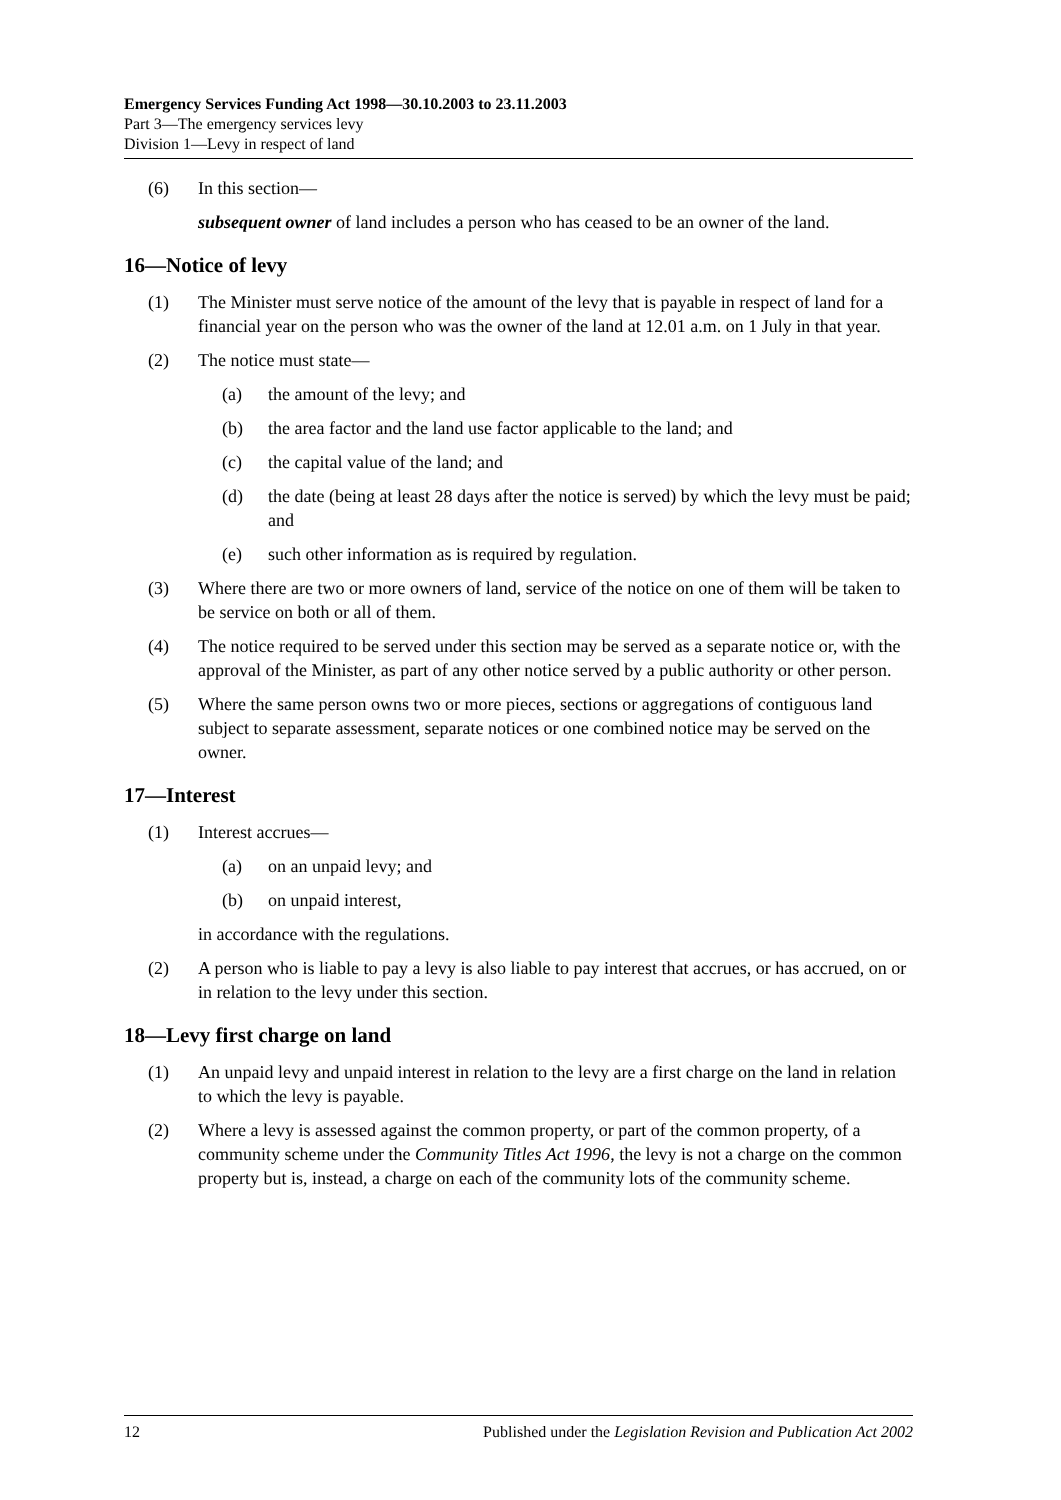Emergency Services Funding Act 1998—30.10.2003 to 23.11.2003
Part 3—The emergency services levy
Division 1—Levy in respect of land
(6) In this section—
subsequent owner of land includes a person who has ceased to be an owner of the land.
16—Notice of levy
(1) The Minister must serve notice of the amount of the levy that is payable in respect of land for a financial year on the person who was the owner of the land at 12.01 a.m. on 1 July in that year.
(2) The notice must state—
(a) the amount of the levy; and
(b) the area factor and the land use factor applicable to the land; and
(c) the capital value of the land; and
(d) the date (being at least 28 days after the notice is served) by which the levy must be paid; and
(e) such other information as is required by regulation.
(3) Where there are two or more owners of land, service of the notice on one of them will be taken to be service on both or all of them.
(4) The notice required to be served under this section may be served as a separate notice or, with the approval of the Minister, as part of any other notice served by a public authority or other person.
(5) Where the same person owns two or more pieces, sections or aggregations of contiguous land subject to separate assessment, separate notices or one combined notice may be served on the owner.
17—Interest
(1) Interest accrues—
(a) on an unpaid levy; and
(b) on unpaid interest,
in accordance with the regulations.
(2) A person who is liable to pay a levy is also liable to pay interest that accrues, or has accrued, on or in relation to the levy under this section.
18—Levy first charge on land
(1) An unpaid levy and unpaid interest in relation to the levy are a first charge on the land in relation to which the levy is payable.
(2) Where a levy is assessed against the common property, or part of the common property, of a community scheme under the Community Titles Act 1996, the levy is not a charge on the common property but is, instead, a charge on each of the community lots of the community scheme.
12 Published under the Legislation Revision and Publication Act 2002